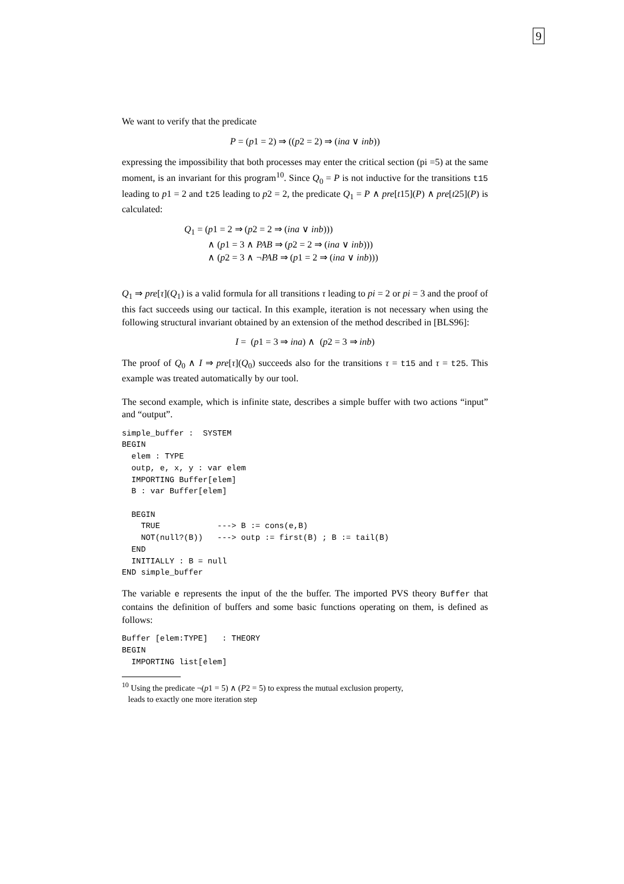9
We want to verify that the predicate
P = (p1 = 2) ⇒ ((p2 = 2) ⇒ (ina ∨ inb))
expressing the impossibility that both processes may enter the critical section (pi =5) at the same moment, is an invariant for this program<sup>10</sup>. Since Q<sub>0</sub> = P is not inductive for the transitions t15 leading to p1 = 2 and t25 leading to p2 = 2, the predicate Q<sub>1</sub> = P ∧ pre[t15](P) ∧ pre[t25](P) is calculated:
Q<sub>1</sub> = (p1 = 2 ⇒ (p2 = 2 ⇒ (ina ∨ inb)))
∧ (p1 = 3 ∧ PAB ⇒ (p2 = 2 ⇒ (ina ∨ inb)))
∧ (p2 = 3 ∧ ¬PAB ⇒ (p1 = 2 ⇒ (ina ∨ inb)))
Q<sub>1</sub> ⇒ pre[τ](Q<sub>1</sub>) is a valid formula for all transitions τ leading to pi = 2 or pi = 3 and the proof of this fact succeeds using our tactical. In this example, iteration is not necessary when using the following structural invariant obtained by an extension of the method described in [BLS96]:
I = (p1 = 3 ⇒ ina) ∧ (p2 = 3 ⇒ inb)
The proof of Q<sub>0</sub> ∧ I ⇒ pre[τ](Q<sub>0</sub>) succeeds also for the transitions τ = t15 and τ = t25. This example was treated automatically by our tool.
The second example, which is infinite state, describes a simple buffer with two actions “input” and “output”.
simple_buffer :  SYSTEM
BEGIN
  elem : TYPE
  outp, e, x, y : var elem
  IMPORTING Buffer[elem]
  B : var Buffer[elem]

  BEGIN
    TRUE            ---> B := cons(e,B)
    NOT(null?(B))   ---> outp := first(B) ; B := tail(B)
  END
  INITIALLY : B = null
END simple_buffer
The variable e represents the input of the the buffer. The imported PVS theory Buffer that contains the definition of buffers and some basic functions operating on them, is defined as follows:
Buffer [elem:TYPE]   : THEORY
BEGIN
  IMPORTING list[elem]
<sup>10</sup> Using the predicate ¬(p1 = 5) ∧ (P2 = 5) to express the mutual exclusion property,
leads to exactly one more iteration step